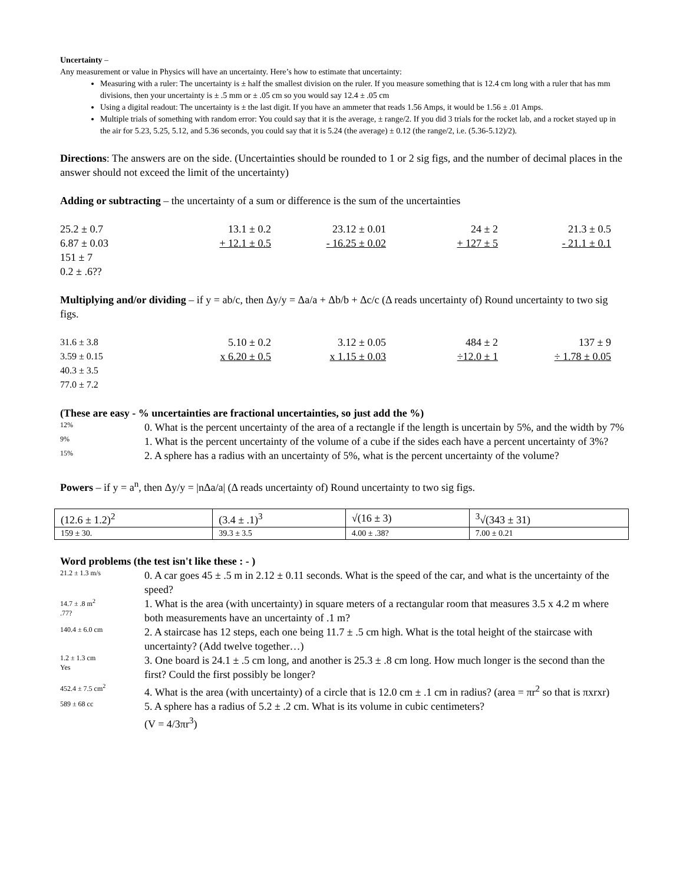Uncertainty –
Any measurement or value in Physics will have an uncertainty. Here’s how to estimate that uncertainty:
Measuring with a ruler: The uncertainty is ± half the smallest division on the ruler. If you measure something that is 12.4 cm long with a ruler that has mm divisions, then your uncertainty is ± .5 mm or ± .05 cm so you would say 12.4 ± .05 cm
Using a digital readout: The uncertainty is ± the last digit. If you have an ammeter that reads 1.56 Amps, it would be 1.56 ± .01 Amps.
Multiple trials of something with random error: You could say that it is the average, ± range/2. If you did 3 trials for the rocket lab, and a rocket stayed up in the air for 5.23, 5.25, 5.12, and 5.36 seconds, you could say that it is 5.24 (the average) ± 0.12 (the range/2, i.e. (5.36-5.12)/2).
Directions: The answers are on the side. (Uncertainties should be rounded to 1 or 2 sig figs, and the number of decimal places in the answer should not exceed the limit of the uncertainty)
Adding or subtracting – the uncertainty of a sum or difference is the sum of the uncertainties
25.2 ± 0.7
6.87 ± 0.03
151 ± 7
0.2 ± .6??
13.1 ± 0.2
+ 12.1 ± 0.5
23.12 ± 0.01
- 16.25 ± 0.02
24 ± 2
+ 127 ± 5
21.3 ± 0.5
- 21.1 ± 0.1
Multiplying and/or dividing – if y = ab/c, then Δy/y = Δa/a + Δb/b + Δc/c (Δ reads uncertainty of) Round uncertainty to two sig figs.
31.6 ± 3.8
3.59 ± 0.15
40.3 ± 3.5
77.0 ± 7.2
5.10 ± 0.2
x 6.20 ± 0.5
3.12 ± 0.05
x 1.15 ± 0.03
484 ± 2
÷12.0 ± 1
137 ± 9
÷ 1.78 ± 0.05
(These are easy - % uncertainties are fractional uncertainties, so just add the %)
12%
0. What is the percent uncertainty of the area of a rectangle if the length is uncertain by 5%, and the width by 7%
9%
1. What is the percent uncertainty of the volume of a cube if the sides each have a percent uncertainty of 3%?
15%
2. A sphere has a radius with an uncertainty of 5%, what is the percent uncertainty of the volume?
Powers – if y = a<sup>n</sup>, then Δy/y = |nΔa/a| (Δ reads uncertainty of) Round uncertainty to two sig figs.
| (12.6 ± 1.2)<sup>2</sup> | (3.4 ± .1)<sup>3</sup> | √(16 ± 3) | <sup>3</sup>√(343 ± 31) |
| 159 ± 30. | 39.3 ± 3.5 | 4.00 ± .38? | 7.00 ± 0.21 |
Word problems (the test isn't like these : - )
21.2 ± 1.3 m/s
0. A car goes 45 ± .5 m in 2.12 ± 0.11 seconds. What is the speed of the car, and what is the uncertainty of the speed?
14.7 ± .8 m<sup>2</sup>
.77?
1. What is the area (with uncertainty) in square meters of a rectangular room that measures 3.5 x 4.2 m where both measurements have an uncertainty of .1 m?
140.4 ± 6.0 cm
2. A staircase has 12 steps, each one being 11.7 ± .5 cm high. What is the total height of the staircase with uncertainty? (Add twelve together…)
1.2 ± 1.3 cm
Yes
3. One board is 24.1 ± .5 cm long, and another is 25.3 ± .8 cm long. How much longer is the second than the first? Could the first possibly be longer?
452.4 ± 7.5 cm<sup>2</sup>
4. What is the area (with uncertainty) of a circle that is 12.0 cm ± .1 cm in radius? (area = πr<sup>2</sup> so that is πxrxr)
589 ± 68 cc
5. A sphere has a radius of 5.2 ± .2 cm. What is its volume in cubic centimeters?
(V = 4/3πr<sup>3</sup>)